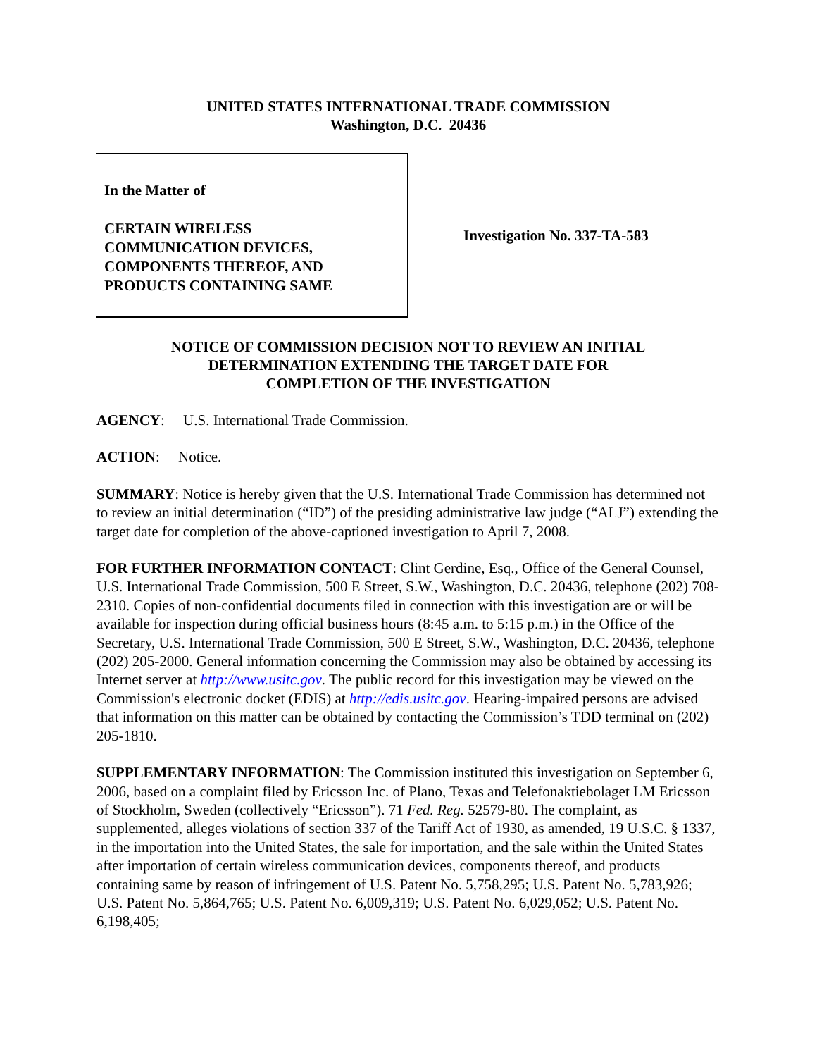UNITED STATES INTERNATIONAL TRADE COMMISSION
Washington, D.C. 20436
In the Matter of
CERTAIN WIRELESS
COMMUNICATION DEVICES,
COMPONENTS THEREOF, AND
PRODUCTS CONTAINING SAME
Investigation No. 337-TA-583
NOTICE OF COMMISSION DECISION NOT TO REVIEW AN INITIAL
DETERMINATION EXTENDING THE TARGET DATE FOR
COMPLETION OF THE INVESTIGATION
AGENCY: U.S. International Trade Commission.
ACTION: Notice.
SUMMARY: Notice is hereby given that the U.S. International Trade Commission has determined not to review an initial determination (“ID”) of the presiding administrative law judge (“ALJ”) extending the target date for completion of the above-captioned investigation to April 7, 2008.
FOR FURTHER INFORMATION CONTACT: Clint Gerdine, Esq., Office of the General Counsel, U.S. International Trade Commission, 500 E Street, S.W., Washington, D.C. 20436, telephone (202) 708-2310. Copies of non-confidential documents filed in connection with this investigation are or will be available for inspection during official business hours (8:45 a.m. to 5:15 p.m.) in the Office of the Secretary, U.S. International Trade Commission, 500 E Street, S.W., Washington, D.C. 20436, telephone (202) 205-2000. General information concerning the Commission may also be obtained by accessing its Internet server at http://www.usitc.gov. The public record for this investigation may be viewed on the Commission's electronic docket (EDIS) at http://edis.usitc.gov. Hearing-impaired persons are advised that information on this matter can be obtained by contacting the Commission’s TDD terminal on (202) 205-1810.
SUPPLEMENTARY INFORMATION: The Commission instituted this investigation on September 6, 2006, based on a complaint filed by Ericsson Inc. of Plano, Texas and Telefonaktiebolaget LM Ericsson of Stockholm, Sweden (collectively “Ericsson”). 71 Fed. Reg. 52579-80. The complaint, as supplemented, alleges violations of section 337 of the Tariff Act of 1930, as amended, 19 U.S.C. § 1337, in the importation into the United States, the sale for importation, and the sale within the United States after importation of certain wireless communication devices, components thereof, and products containing same by reason of infringement of U.S. Patent No. 5,758,295; U.S. Patent No. 5,783,926; U.S. Patent No. 5,864,765; U.S. Patent No. 6,009,319; U.S. Patent No. 6,029,052; U.S. Patent No. 6,198,405;